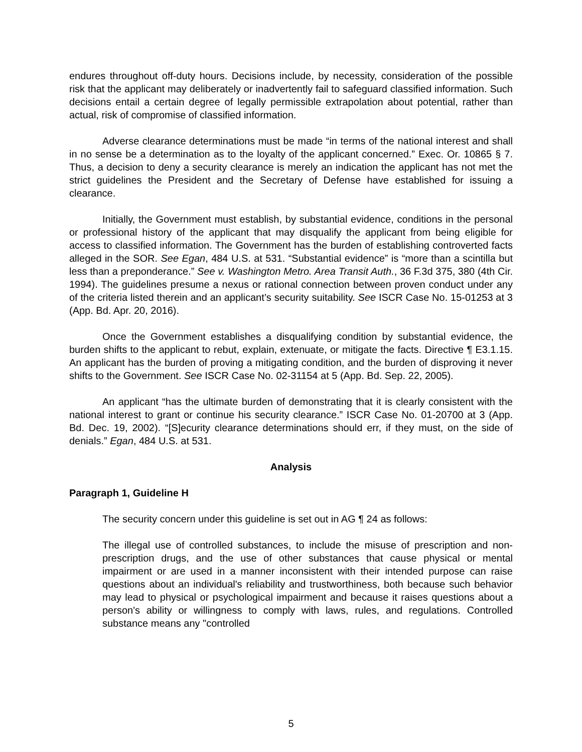endures throughout off-duty hours. Decisions include, by necessity, consideration of the possible risk that the applicant may deliberately or inadvertently fail to safeguard classified information. Such decisions entail a certain degree of legally permissible extrapolation about potential, rather than actual, risk of compromise of classified information.
Adverse clearance determinations must be made “in terms of the national interest and shall in no sense be a determination as to the loyalty of the applicant concerned.” Exec. Or. 10865 § 7. Thus, a decision to deny a security clearance is merely an indication the applicant has not met the strict guidelines the President and the Secretary of Defense have established for issuing a clearance.
Initially, the Government must establish, by substantial evidence, conditions in the personal or professional history of the applicant that may disqualify the applicant from being eligible for access to classified information. The Government has the burden of establishing controverted facts alleged in the SOR. See Egan, 484 U.S. at 531. “Substantial evidence” is “more than a scintilla but less than a preponderance.” See v. Washington Metro. Area Transit Auth., 36 F.3d 375, 380 (4th Cir. 1994). The guidelines presume a nexus or rational connection between proven conduct under any of the criteria listed therein and an applicant’s security suitability. See ISCR Case No. 15-01253 at 3 (App. Bd. Apr. 20, 2016).
Once the Government establishes a disqualifying condition by substantial evidence, the burden shifts to the applicant to rebut, explain, extenuate, or mitigate the facts. Directive ¶ E3.1.15. An applicant has the burden of proving a mitigating condition, and the burden of disproving it never shifts to the Government. See ISCR Case No. 02-31154 at 5 (App. Bd. Sep. 22, 2005).
An applicant “has the ultimate burden of demonstrating that it is clearly consistent with the national interest to grant or continue his security clearance.” ISCR Case No. 01-20700 at 3 (App. Bd. Dec. 19, 2002). “[S]ecurity clearance determinations should err, if they must, on the side of denials.” Egan, 484 U.S. at 531.
Analysis
Paragraph 1, Guideline H
The security concern under this guideline is set out in AG ¶ 24 as follows:
The illegal use of controlled substances, to include the misuse of prescription and non-prescription drugs, and the use of other substances that cause physical or mental impairment or are used in a manner inconsistent with their intended purpose can raise questions about an individual's reliability and trustworthiness, both because such behavior may lead to physical or psychological impairment and because it raises questions about a person's ability or willingness to comply with laws, rules, and regulations. Controlled substance means any "controlled
5